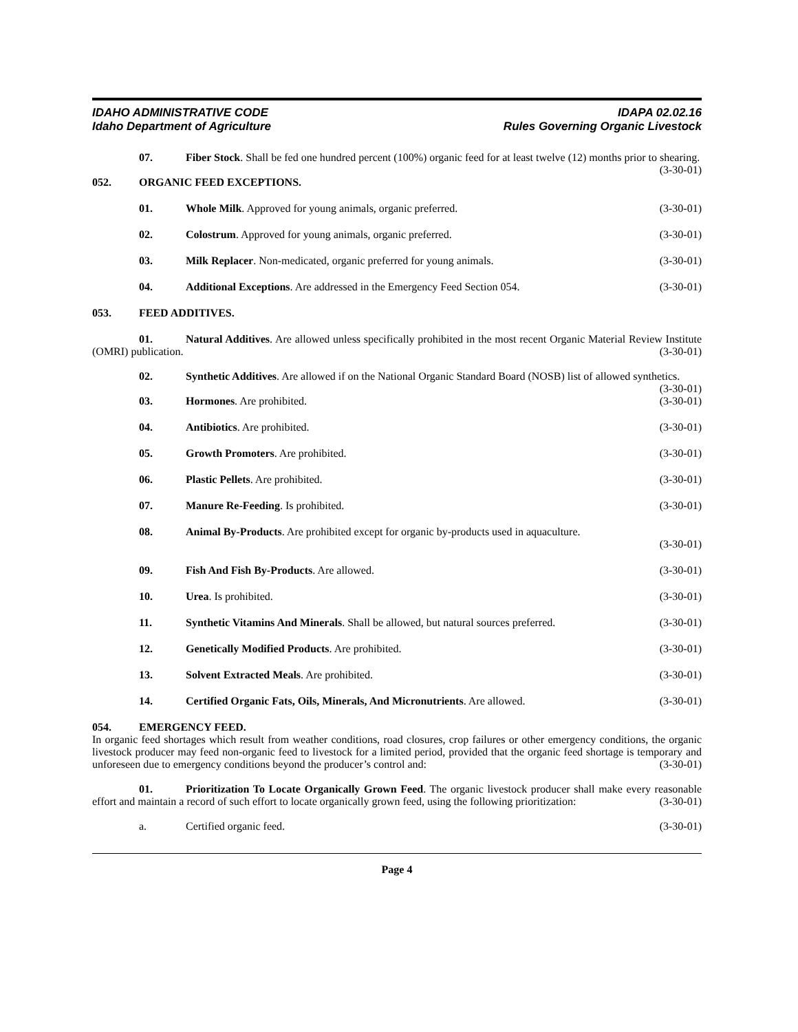IDAHO ADMINISTRATIVE CODE
Idaho Department of Agriculture
IDAPA 02.02.16
Rules Governing Organic Livestock
07. Fiber Stock. Shall be fed one hundred percent (100%) organic feed for at least twelve (12) months prior to shearing. (3-30-01)
052. ORGANIC FEED EXCEPTIONS.
01. Whole Milk. Approved for young animals, organic preferred.
(3-30-01)
02. Colostrum. Approved for young animals, organic preferred.
(3-30-01)
03. Milk Replacer. Non-medicated, organic preferred for young animals.
(3-30-01)
04. Additional Exceptions. Are addressed in the Emergency Feed Section 054.
(3-30-01)
053. FEED ADDITIVES.
01. Natural Additives. Are allowed unless specifically prohibited in the most recent Organic Material Review Institute (OMRI) publication. (3-30-01)
02. Synthetic Additives. Are allowed if on the National Organic Standard Board (NOSB) list of allowed synthetics. (3-30-01)
03. Hormones. Are prohibited. (3-30-01)
04. Antibiotics. Are prohibited. (3-30-01)
05. Growth Promoters. Are prohibited.
(3-30-01)
06. Plastic Pellets. Are prohibited.
(3-30-01)
07. Manure Re-Feeding. Is prohibited.
(3-30-01)
08. Animal By-Products. Are prohibited except for organic by-products used in aquaculture.
(3-30-01)
09. Fish And Fish By-Products. Are allowed.
(3-30-01)
10. Urea. Is prohibited. (3-30-01)
11. Synthetic Vitamins And Minerals. Shall be allowed, but natural sources preferred.
(3-30-01)
12. Genetically Modified Products. Are prohibited.
(3-30-01)
13. Solvent Extracted Meals. Are prohibited.
(3-30-01)
14. Certified Organic Fats, Oils, Minerals, And Micronutrients. Are allowed.
(3-30-01)
054. EMERGENCY FEED.
In organic feed shortages which result from weather conditions, road closures, crop failures or other emergency conditions, the organic livestock producer may feed non-organic feed to livestock for a limited period, provided that the organic feed shortage is temporary and unforeseen due to emergency conditions beyond the producer’s control and: (3-30-01)
01. Prioritization To Locate Organically Grown Feed. The organic livestock producer shall make every reasonable effort and maintain a record of such effort to locate organically grown feed, using the following prioritization: (3-30-01)
a. Certified organic feed. (3-30-01)
Page 4